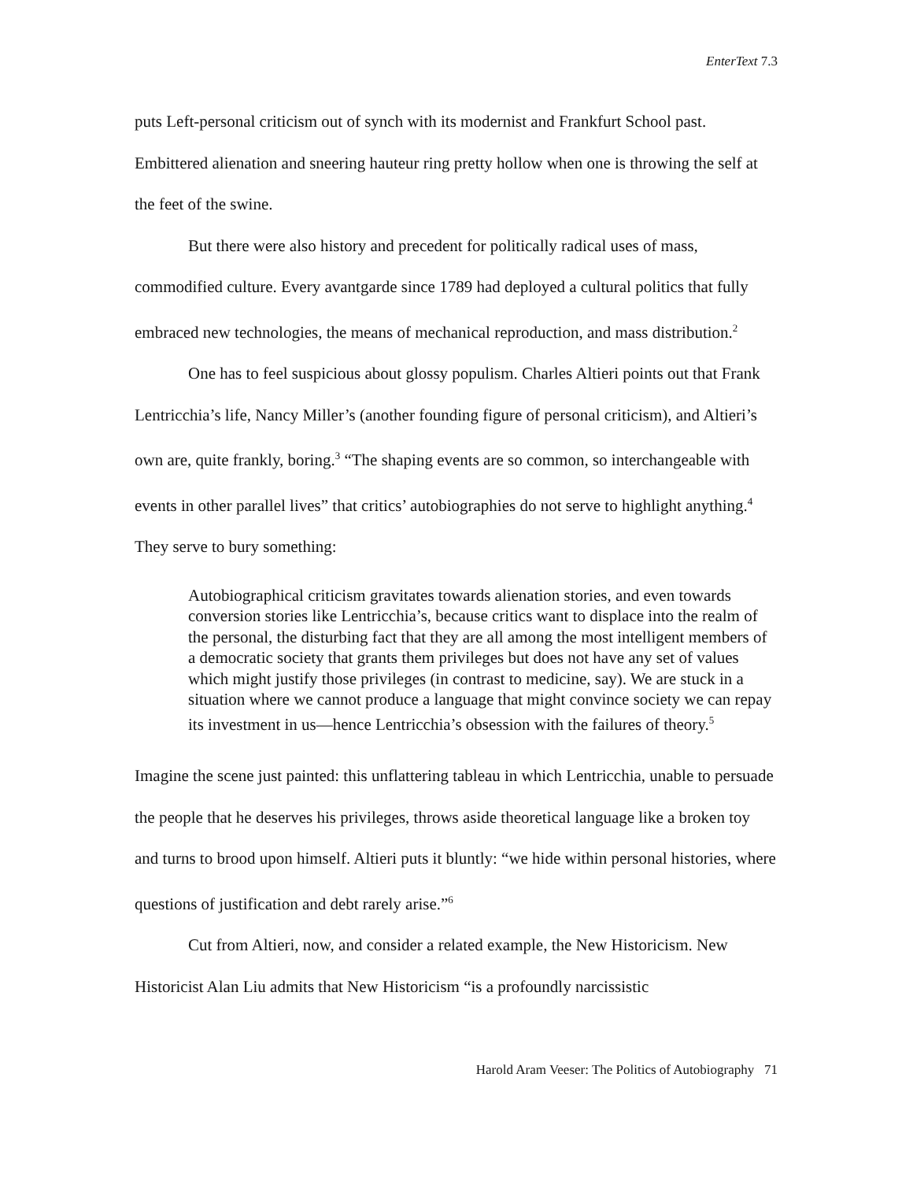EnterText 7.3
puts Left-personal criticism out of synch with its modernist and Frankfurt School past. Embittered alienation and sneering hauteur ring pretty hollow when one is throwing the self at the feet of the swine.
But there were also history and precedent for politically radical uses of mass, commodified culture. Every avantgarde since 1789 had deployed a cultural politics that fully embraced new technologies, the means of mechanical reproduction, and mass distribution.<sup>2</sup>
One has to feel suspicious about glossy populism. Charles Altieri points out that Frank Lentricchia’s life, Nancy Miller’s (another founding figure of personal criticism), and Altieri’s own are, quite frankly, boring.<sup>3</sup> “The shaping events are so common, so interchangeable with events in other parallel lives” that critics’ autobiographies do not serve to highlight anything.<sup>4</sup> They serve to bury something:
Autobiographical criticism gravitates towards alienation stories, and even towards conversion stories like Lentricchia’s, because critics want to displace into the realm of the personal, the disturbing fact that they are all among the most intelligent members of a democratic society that grants them privileges but does not have any set of values which might justify those privileges (in contrast to medicine, say). We are stuck in a situation where we cannot produce a language that might convince society we can repay its investment in us—hence Lentricchia’s obsession with the failures of theory.<sup>5</sup>
Imagine the scene just painted: this unflattering tableau in which Lentricchia, unable to persuade the people that he deserves his privileges, throws aside theoretical language like a broken toy and turns to brood upon himself. Altieri puts it bluntly: “we hide within personal histories, where questions of justification and debt rarely arise.”<sup>6</sup>
Cut from Altieri, now, and consider a related example, the New Historicism. New Historicist Alan Liu admits that New Historicism “is a profoundly narcissistic
Harold Aram Veeser: The Politics of Autobiography 71